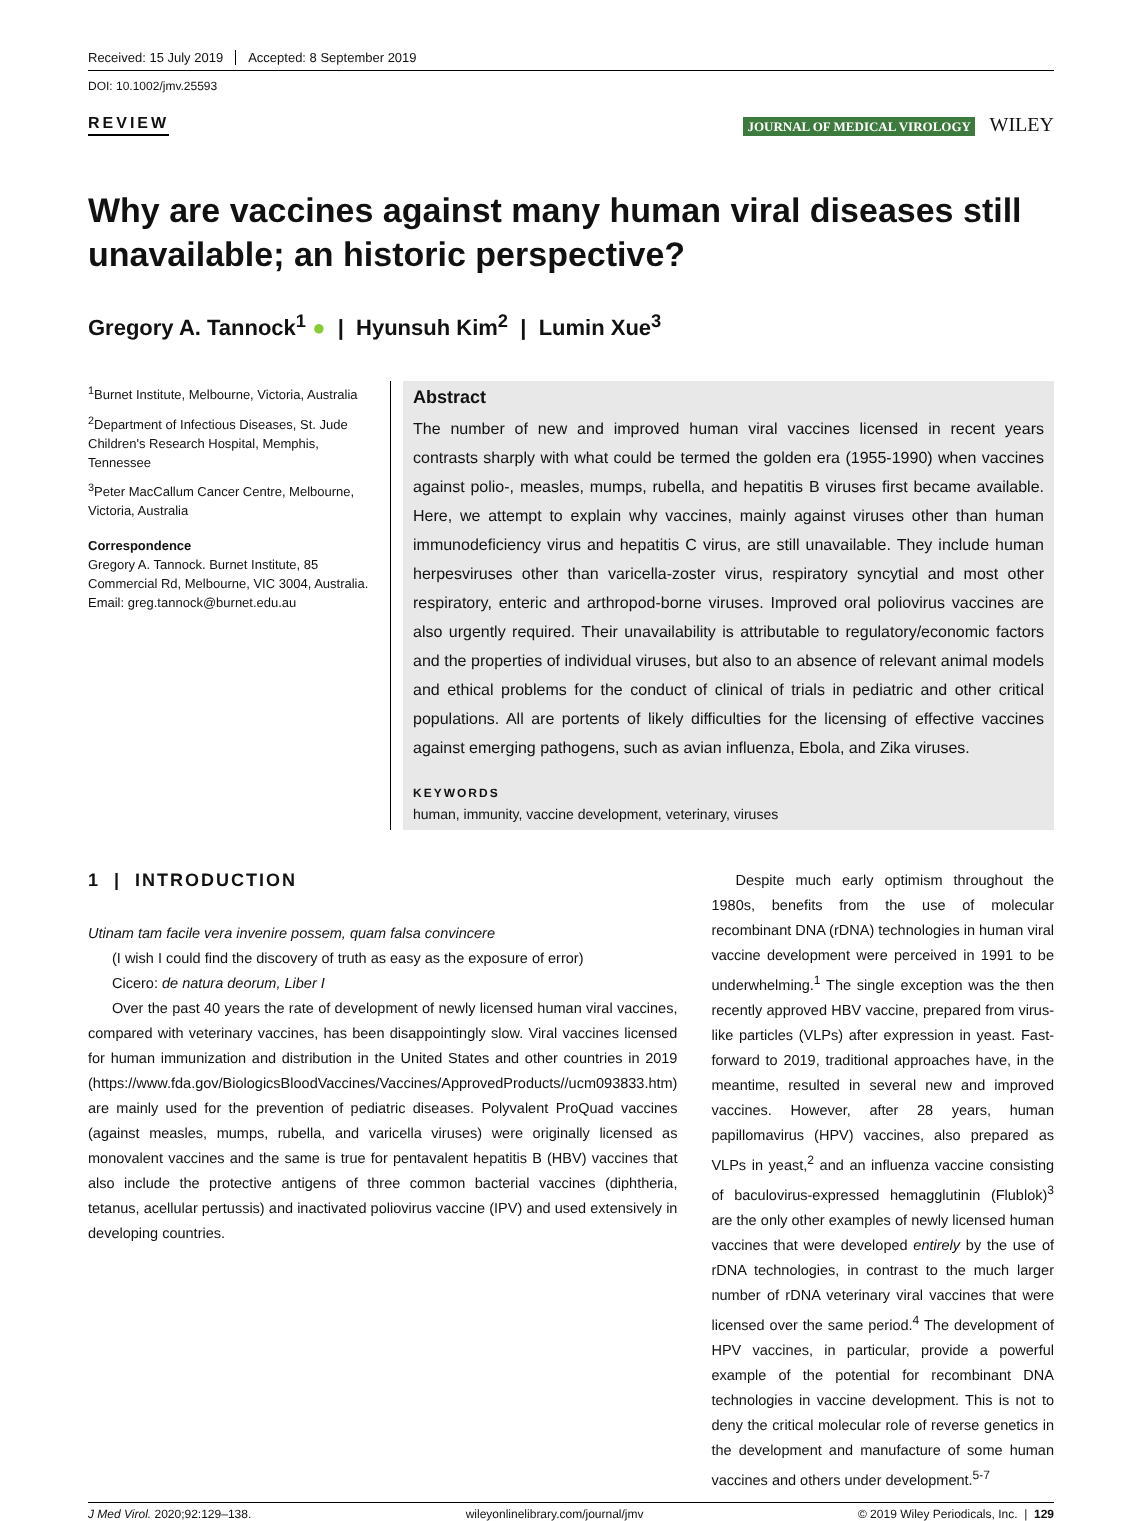Received: 15 July 2019 Accepted: 8 September 2019
DOI: 10.1002/jmv.25593
REVIEW JOURNAL OF MEDICAL VIROLOGY WILEY
Why are vaccines against many human viral diseases still unavailable; an historic perspective?
Gregory A. Tannock<sup>1</sup> ● | Hyunsuh Kim<sup>2</sup> | Lumin Xue<sup>3</sup>
<sup>1</sup> Burnet Institute, Melbourne, Victoria, Australia
<sup>2</sup> Department of Infectious Diseases, St. Jude Children's Research Hospital, Memphis, Tennessee
<sup>3</sup> Peter MacCallum Cancer Centre, Melbourne, Victoria, Australia
Correspondence
Gregory A. Tannock. Burnet Institute, 85 Commercial Rd, Melbourne, VIC 3004, Australia.
Email: greg.tannock@burnet.edu.au
Abstract
The number of new and improved human viral vaccines licensed in recent years contrasts sharply with what could be termed the golden era (1955-1990) when vaccines against polio-, measles, mumps, rubella, and hepatitis B viruses first became available. Here, we attempt to explain why vaccines, mainly against viruses other than human immunodeficiency virus and hepatitis C virus, are still unavailable. They include human herpesviruses other than varicella-zoster virus, respiratory syncytial and most other respiratory, enteric and arthropod-borne viruses. Improved oral poliovirus vaccines are also urgently required. Their unavailability is attributable to regulatory/economic factors and the properties of individual viruses, but also to an absence of relevant animal models and ethical problems for the conduct of clinical of trials in pediatric and other critical populations. All are portents of likely difficulties for the licensing of effective vaccines against emerging pathogens, such as avian influenza, Ebola, and Zika viruses.
KEYWORDS
human, immunity, vaccine development, veterinary, viruses
1 | INTRODUCTION
Utinam tam facile vera invenire possem, quam falsa convincere
(I wish I could find the discovery of truth as easy as the exposure of error)
Cicero: de natura deorum, Liber I
Over the past 40 years the rate of development of newly licensed human viral vaccines, compared with veterinary vaccines, has been disappointingly slow. Viral vaccines licensed for human immunization and distribution in the United States and other countries in 2019 (https://www.fda.gov/BiologicsBloodVaccines/Vaccines/ApprovedProducts//ucm093833.htm) are mainly used for the prevention of pediatric diseases. Polyvalent ProQuad vaccines (against measles, mumps, rubella, and varicella viruses) were originally licensed as monovalent vaccines and the same is true for pentavalent hepatitis B (HBV) vaccines that also include the protective antigens of three common bacterial vaccines (diphtheria, tetanus, acellular pertussis) and inactivated poliovirus vaccine (IPV) and used extensively in developing countries.
Despite much early optimism throughout the 1980s, benefits from the use of molecular recombinant DNA (rDNA) technologies in human viral vaccine development were perceived in 1991 to be underwhelming.<sup>1</sup> The single exception was the then recently approved HBV vaccine, prepared from virus-like particles (VLPs) after expression in yeast. Fast-forward to 2019, traditional approaches have, in the meantime, resulted in several new and improved vaccines. However, after 28 years, human papillomavirus (HPV) vaccines, also prepared as VLPs in yeast,<sup>2</sup> and an influenza vaccine consisting of baculovirus-expressed hemagglutinin (Flublok)<sup>3</sup> are the only other examples of newly licensed human vaccines that were developed entirely by the use of rDNA technologies, in contrast to the much larger number of rDNA veterinary viral vaccines that were licensed over the same period.<sup>4</sup> The development of HPV vaccines, in particular, provide a powerful example of the potential for recombinant DNA technologies in vaccine development. This is not to deny the critical molecular role of reverse genetics in the development and manufacture of some human vaccines and others under development.<sup>5-7</sup>
J Med Virol. 2020;92:129–138. wileyonlinelibrary.com/journal/jmv © 2019 Wiley Periodicals, Inc. | 129